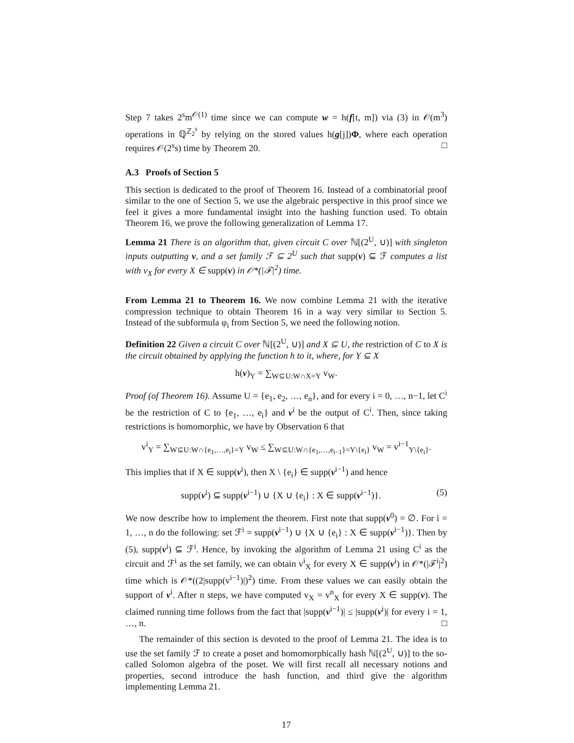Step 7 takes 2<sup>s</sup>m<sup>𝒪(1)</sup> time since we can compute w = h(f[t, m]) via (3) in 𝒪(m<sup>3</sup>) operations in ℚ<sup>ℤ<sub>2</sub><sup>s</sup></sup> by relying on the stored values h(g[j])Φ, where each operation requires 𝒪(2<sup>s</sup>s) time by Theorem 20. □
A.3 Proofs of Section 5
This section is dedicated to the proof of Theorem 16. Instead of a combinatorial proof similar to the one of Section 5, we use the algebraic perspective in this proof since we feel it gives a more fundamental insight into the hashing function used. To obtain Theorem 16, we prove the following generalization of Lemma 17.
Lemma 21 There is an algorithm that, given circuit C over ℕ[(2<sup>U</sup>, ∪)] with singleton inputs outputting v, and a set family ℱ ⊆ 2<sup>U</sup> such that supp(v) ⊆ ℱ computes a list with v<sub>X</sub> for every X ∈ supp(v) in 𝒪*(|ℱ|<sup>2</sup>) time.
From Lemma 21 to Theorem 16. We now combine Lemma 21 with the iterative compression technique to obtain Theorem 16 in a way very similar to Section 5. Instead of the subformula φ<sub>i</sub> from Section 5, we need the following notion.
Definition 22 Given a circuit C over ℕ[(2<sup>U</sup>, ∪)] and X ⊆ U, the restriction of C to X is the circuit obtained by applying the function h to it, where, for Y ⊆ X
h(v)<sub>Y</sub> = ∑<sub>W⊆U:W∩X=Y</sub> v<sub>W</sub>.
Proof (of Theorem 16). Assume U = {e<sub>1</sub>, e<sub>2</sub>, …, e<sub>n</sub>}, and for every i = 0, …, n−1, let C<sup>i</sup> be the restriction of C to {e<sub>1</sub>, …, e<sub>i</sub>} and v<sup>i</sup> be the output of C<sup>i</sup>. Then, since taking restrictions is homomorphic, we have by Observation 6 that
v<sup>i</sup><sub>Y</sub> = ∑<sub>W⊆U:W∩{e<sub>1</sub>,…,e<sub>i</sub>}=Y</sub> v<sub>W</sub> ≤ ∑<sub>W⊆U:W∩{e<sub>1</sub>,…,e<sub>i−1</sub>}=Y\{e<sub>i</sub>}</sub> v<sub>W</sub> = v<sup>i−1</sup><sub>Y\{e<sub>i</sub>}</sub>.
This implies that if X ∈ supp(v<sup>i</sup>), then X \ {e<sub>i</sub>} ∈ supp(v<sup>i−1</sup>) and hence
supp(v<sup>i</sup>) ⊆ supp(v<sup>i−1</sup>) ∪ {X ∪ {e<sub>i</sub>} : X ∈ supp(v<sup>i−1</sup>)}. (5)
We now describe how to implement the theorem. First note that supp(v<sup>0</sup>) = ∅. For i = 1, …, n do the following: set ℱ<sup>i</sup> = supp(v<sup>i−1</sup>) ∪ {X ∪ {e<sub>i</sub>} : X ∈ supp(v<sup>i−1</sup>)}. Then by (5), supp(v<sup>i</sup>) ⊆ ℱ<sup>i</sup>. Hence, by invoking the algorithm of Lemma 21 using C<sup>i</sup> as the circuit and ℱ<sup>i</sup> as the set family, we can obtain v<sup>i</sup><sub>X</sub> for every X ∈ supp(v<sup>i</sup>) in 𝒪*(|ℱ<sup>i</sup>|<sup>2</sup>) time which is 𝒪*((2|supp(v<sup>i−1</sup>)|)<sup>2</sup>) time. From these values we can easily obtain the support of v<sup>i</sup>. After n steps, we have computed v<sub>X</sub> = v<sup>n</sup><sub>X</sub> for every X ∈ supp(v). The claimed running time follows from the fact that |supp(v<sup>i−1</sup>)| ≤ |supp(v<sup>i</sup>)| for every i = 1, …, n. □
The remainder of this section is devoted to the proof of Lemma 21. The idea is to use the set family ℱ to create a poset and homomorphically hash ℕ[(2<sup>U</sup>, ∪)] to the so-called Solomon algebra of the poset. We will first recall all necessary notions and properties, second introduce the hash function, and third give the algorithm implementing Lemma 21.
17